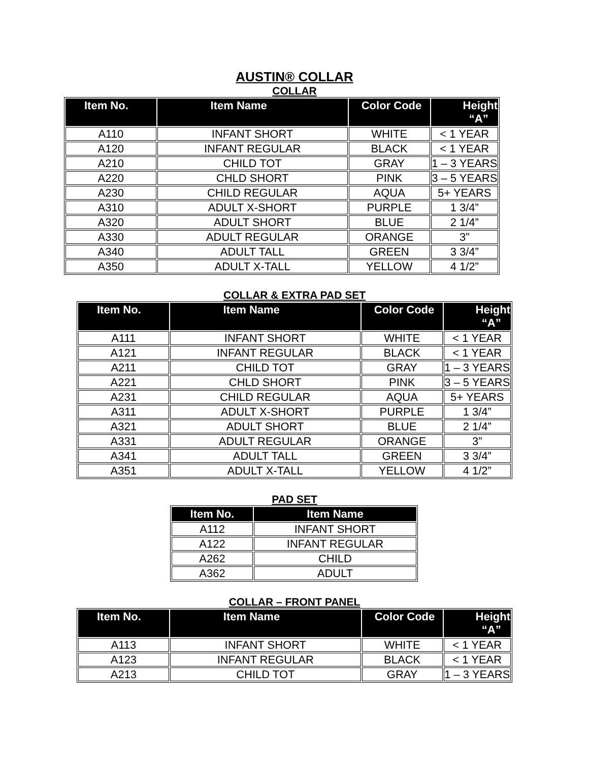AUSTIN® COLLAR
COLLAR
| Item No. | Item Name | Color Code | Height “A” |
| --- | --- | --- | --- |
| A110 | INFANT SHORT | WHITE | < 1 YEAR |
| A120 | INFANT REGULAR | BLACK | < 1 YEAR |
| A210 | CHILD TOT | GRAY | 1 – 3 YEARS |
| A220 | CHLD SHORT | PINK | 3 – 5 YEARS |
| A230 | CHILD REGULAR | AQUA | 5+ YEARS |
| A310 | ADULT X-SHORT | PURPLE | 1 3/4” |
| A320 | ADULT SHORT | BLUE | 2 1/4” |
| A330 | ADULT REGULAR | ORANGE | 3” |
| A340 | ADULT TALL | GREEN | 3 3/4” |
| A350 | ADULT X-TALL | YELLOW | 4 1/2” |
COLLAR & EXTRA PAD SET
| Item No. | Item Name | Color Code | Height “A” |
| --- | --- | --- | --- |
| A111 | INFANT SHORT | WHITE | < 1 YEAR |
| A121 | INFANT REGULAR | BLACK | < 1 YEAR |
| A211 | CHILD TOT | GRAY | 1 – 3 YEARS |
| A221 | CHLD SHORT | PINK | 3 – 5 YEARS |
| A231 | CHILD REGULAR | AQUA | 5+ YEARS |
| A311 | ADULT X-SHORT | PURPLE | 1 3/4” |
| A321 | ADULT SHORT | BLUE | 2 1/4” |
| A331 | ADULT REGULAR | ORANGE | 3” |
| A341 | ADULT TALL | GREEN | 3 3/4” |
| A351 | ADULT X-TALL | YELLOW | 4 1/2” |
PAD SET
| Item No. | Item Name |
| --- | --- |
| A112 | INFANT SHORT |
| A122 | INFANT REGULAR |
| A262 | CHILD |
| A362 | ADULT |
COLLAR – FRONT PANEL
| Item No. | Item Name | Color Code | Height “A” |
| --- | --- | --- | --- |
| A113 | INFANT SHORT | WHITE | < 1 YEAR |
| A123 | INFANT REGULAR | BLACK | < 1 YEAR |
| A213 | CHILD TOT | GRAY | 1 – 3 YEARS |